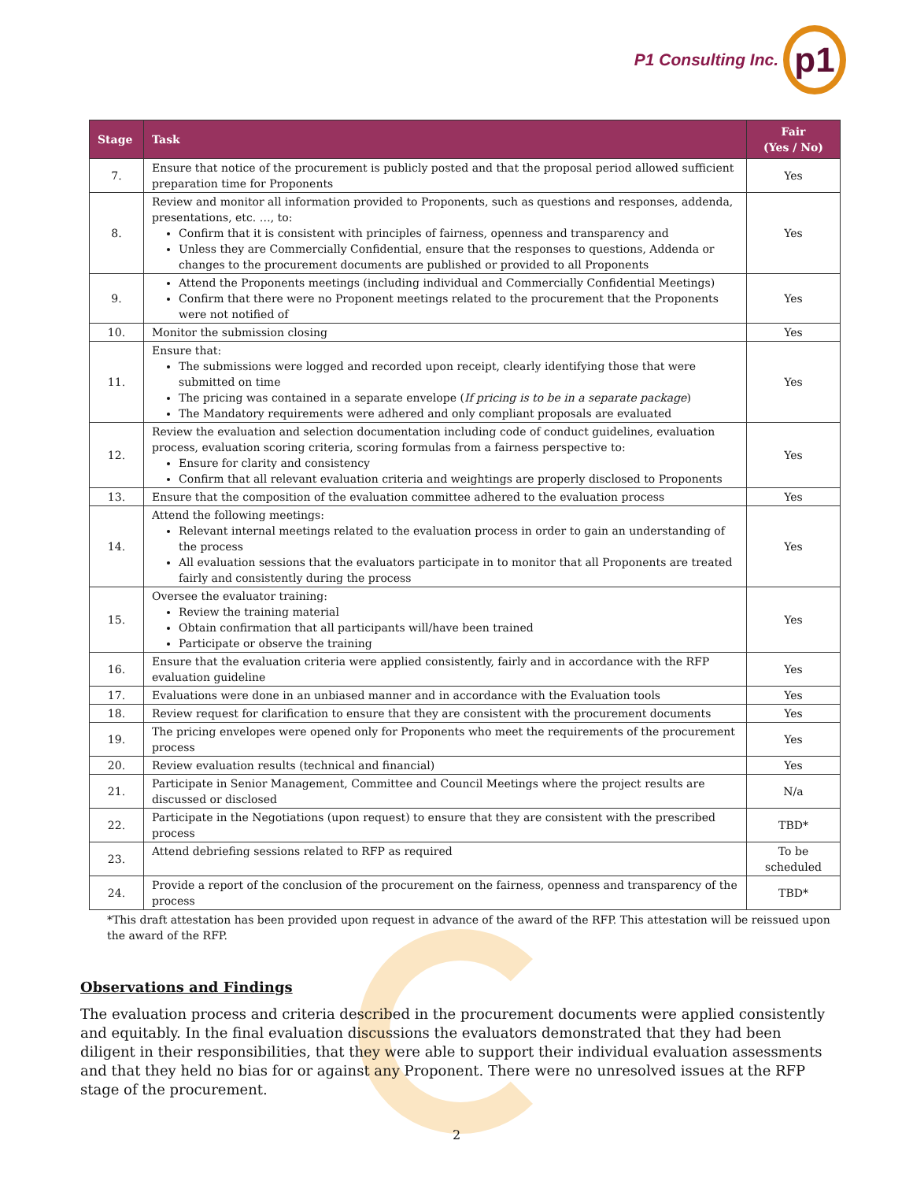P1 Consulting Inc.
p1
| Stage | Task | Fair (Yes / No) |
| --- | --- | --- |
| 7. | Ensure that notice of the procurement is publicly posted and that the proposal period allowed sufficient preparation time for Proponents | Yes |
| 8. | Review and monitor all information provided to Proponents, such as questions and responses, addenda, presentations, etc. …, to: Confirm that it is consistent with principles of fairness, openness and transparency and Unless they are Commercially Confidential, ensure that the responses to questions, Addenda or changes to the procurement documents are published or provided to all Proponents | Yes |
| 9. | Attend the Proponents meetings (including individual and Commercially Confidential Meetings) Confirm that there were no Proponent meetings related to the procurement that the Proponents were not notified of | Yes |
| 10. | Monitor the submission closing | Yes |
| 11. | Ensure that: The submissions were logged and recorded upon receipt, clearly identifying those that were submitted on time The pricing was contained in a separate envelope ( If pricing is to be in a separate package ) The Mandatory requirements were adhered and only compliant proposals are evaluated | Yes |
| 12. | Review the evaluation and selection documentation including code of conduct guidelines, evaluation process, evaluation scoring criteria, scoring formulas from a fairness perspective to: Ensure for clarity and consistency Confirm that all relevant evaluation criteria and weightings are properly disclosed to Proponents | Yes |
| 13. | Ensure that the composition of the evaluation committee adhered to the evaluation process | Yes |
| 14. | Attend the following meetings: Relevant internal meetings related to the evaluation process in order to gain an understanding of the process All evaluation sessions that the evaluators participate in to monitor that all Proponents are treated fairly and consistently during the process | Yes |
| 15. | Oversee the evaluator training: Review the training material Obtain confirmation that all participants will/have been trained Participate or observe the training | Yes |
| 16. | Ensure that the evaluation criteria were applied consistently, fairly and in accordance with the RFP evaluation guideline | Yes |
| 17. | Evaluations were done in an unbiased manner and in accordance with the Evaluation tools | Yes |
| 18. | Review request for clarification to ensure that they are consistent with the procurement documents | Yes |
| 19. | The pricing envelopes were opened only for Proponents who meet the requirements of the procurement process | Yes |
| 20. | Review evaluation results (technical and financial) | Yes |
| 21. | Participate in Senior Management, Committee and Council Meetings where the project results are discussed or disclosed | N/a |
| 22. | Participate in the Negotiations (upon request) to ensure that they are consistent with the prescribed process | TBD* |
| 23. | Attend debriefing sessions related to RFP as required | To be scheduled |
| 24. | Provide a report of the conclusion of the procurement on the fairness, openness and transparency of the process | TBD* |
*This draft attestation has been provided upon request in advance of the award of the RFP. This attestation will be reissued upon the award of the RFP.
Observations and Findings
The evaluation process and criteria described in the procurement documents were applied consistently and equitably. In the final evaluation discussions the evaluators demonstrated that they had been diligent in their responsibilities, that they were able to support their individual evaluation assessments and that they held no bias for or against any Proponent. There were no unresolved issues at the RFP stage of the procurement.
2